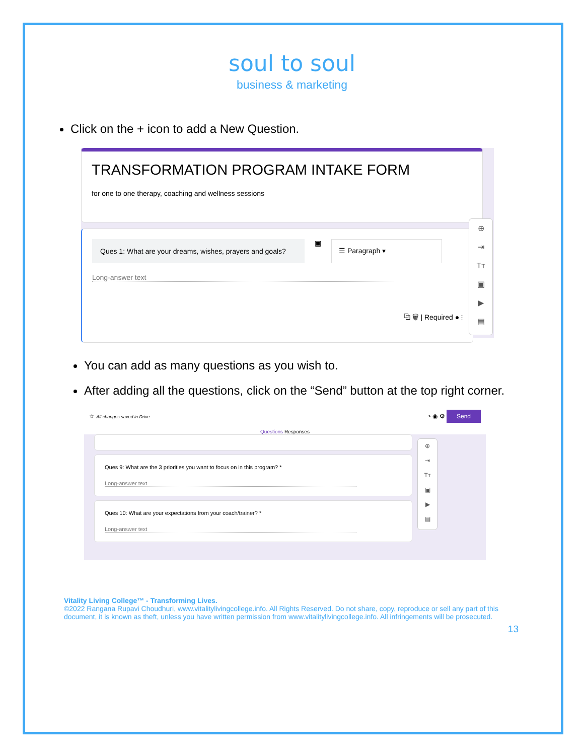soul to soul
business & marketing
Click on the + icon to add a New Question.
TRANSFORMATION PROGRAM INTAKE FORM
for one to one therapy, coaching and wellness sessions
Ques 1: What are your dreams, wishes, prayers and goals?
▣
☰ Paragraph ▾
Long-answer text
⧉ 🗑 | Required ● ⋮
⊕
⇥
Tт
▣
▶
▤
You can add as many questions as you wish to.
After adding all the questions, click on the “Send” button at the top right corner.
☆ All changes saved in Drive ◔ ◉ ⚙ Send
Questions Responses
Ques 9: What are the 3 priorities you want to focus on in this program? *
Long-answer text
Ques 10: What are your expectations from your coach/trainer? *
Long-answer text
⊕
⇥
Tт
▣
▶
▤
Vitality Living College™ - Transforming Lives.
©2022 Rangana Rupavi Choudhuri, www.vitalitylivingcollege.info. All Rights Reserved. Do not share, copy, reproduce or sell any part of this document, it is known as theft, unless you have written permission from www.vitalitylivingcollege.info. All infringements will be prosecuted.
13